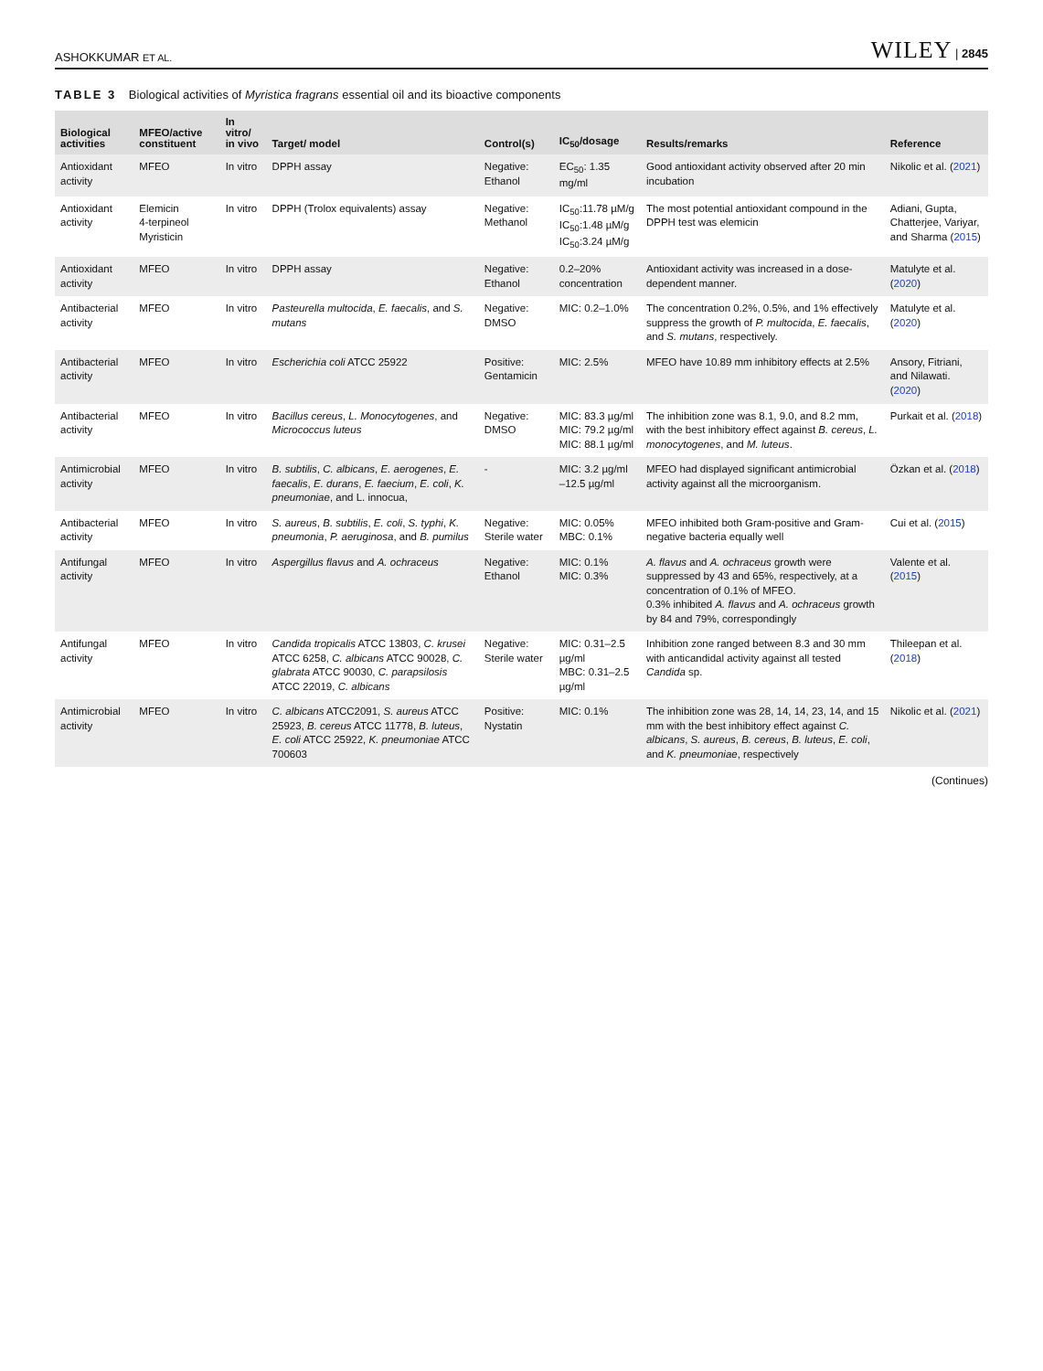ASHOKKUMAR ET AL. WILEY | 2845
TABLE 3 Biological activities of Myristica fragrans essential oil and its bioactive components
| Biological activities | MFEO/active constituent | In vitro/ in vivo | Target/ model | Control(s) | IC<sub>50</sub>/dosage | Results/remarks | Reference |
| --- | --- | --- | --- | --- | --- | --- | --- |
| Antioxidant activity | MFEO | In vitro | DPPH assay | Negative: Ethanol | EC<sub>50</sub>: 1.35 mg/ml | Good antioxidant activity observed after 20 min incubation | Nikolic et al. ( 2021 ) |
| Antioxidant activity | Elemicin 4-terpineol Myristicin | In vitro | DPPH (Trolox equivalents) assay | Negative: Methanol | IC<sub>50</sub>:11.78 µM/g IC<sub>50</sub>:1.48 µM/g IC<sub>50</sub>:3.24 µM/g | The most potential antioxidant compound in the DPPH test was elemicin | Adiani, Gupta, Chatterjee, Variyar, and Sharma ( 2015 ) |
| Antioxidant activity | MFEO | In vitro | DPPH assay | Negative: Ethanol | 0.2–20% concentration | Antioxidant activity was increased in a dose-dependent manner. | Matulyte et al. ( 2020 ) |
| Antibacterial activity | MFEO | In vitro | Pasteurella multocida , E. faecalis , and S. mutans | Negative: DMSO | MIC: 0.2–1.0% | The concentration 0.2%, 0.5%, and 1% effectively suppress the growth of P. multocida , E. faecalis , and S. mutans , respectively. | Matulyte et al. ( 2020 ) |
| Antibacterial activity | MFEO | In vitro | Escherichia coli ATCC 25922 | Positive: Gentamicin | MIC: 2.5% | MFEO have 10.89 mm inhibitory effects at 2.5% | Ansory, Fitriani, and Nilawati. ( 2020 ) |
| Antibacterial activity | MFEO | In vitro | Bacillus cereus , L. Monocytogenes , and Micrococcus luteus | Negative: DMSO | MIC: 83.3 µg/ml MIC: 79.2 µg/ml MIC: 88.1 µg/ml | The inhibition zone was 8.1, 9.0, and 8.2 mm, with the best inhibitory effect against B. cereus , L. monocytogenes , and M. luteus . | Purkait et al. ( 2018 ) |
| Antimicrobial activity | MFEO | In vitro | B. subtilis , C. albicans , E. aerogenes , E. faecalis , E. durans , E. faecium , E. coli , K. pneumoniae , and L. innocua, | - | MIC: 3.2 µg/ml –12.5 µg/ml | MFEO had displayed significant antimicrobial activity against all the microorganism. | Özkan et al. ( 2018 ) |
| Antibacterial activity | MFEO | In vitro | S. aureus , B. subtilis , E. coli , S. typhi , K. pneumonia , P. aeruginosa , and B. pumilus | Negative: Sterile water | MIC: 0.05% MBC: 0.1% | MFEO inhibited both Gram-positive and Gram-negative bacteria equally well | Cui et al. ( 2015 ) |
| Antifungal activity | MFEO | In vitro | Aspergillus flavus and A. ochraceus | Negative: Ethanol | MIC: 0.1% MIC: 0.3% | A. flavus and A. ochraceus growth were suppressed by 43 and 65%, respectively, at a concentration of 0.1% of MFEO. 0.3% inhibited A. flavus and A. ochraceus growth by 84 and 79%, correspondingly | Valente et al. ( 2015 ) |
| Antifungal activity | MFEO | In vitro | Candida tropicalis ATCC 13803, C. krusei ATCC 6258, C. albicans ATCC 90028, C. glabrata ATCC 90030, C. parapsilosis ATCC 22019, C. albicans | Negative: Sterile water | MIC: 0.31–2.5 µg/ml MBC: 0.31–2.5 µg/ml | Inhibition zone ranged between 8.3 and 30 mm with anticandidal activity against all tested Candida sp. | Thileepan et al. ( 2018 ) |
| Antimicrobial activity | MFEO | In vitro | C. albicans ATCC2091, S. aureus ATCC 25923, B. cereus ATCC 11778, B. luteus , E. coli ATCC 25922, K. pneumoniae ATCC 700603 | Positive: Nystatin | MIC: 0.1% | The inhibition zone was 28, 14, 14, 23, 14, and 15 mm with the best inhibitory effect against C. albicans , S. aureus , B. cereus , B. luteus , E. coli , and K. pneumoniae , respectively | Nikolic et al. ( 2021 ) |
(Continues)